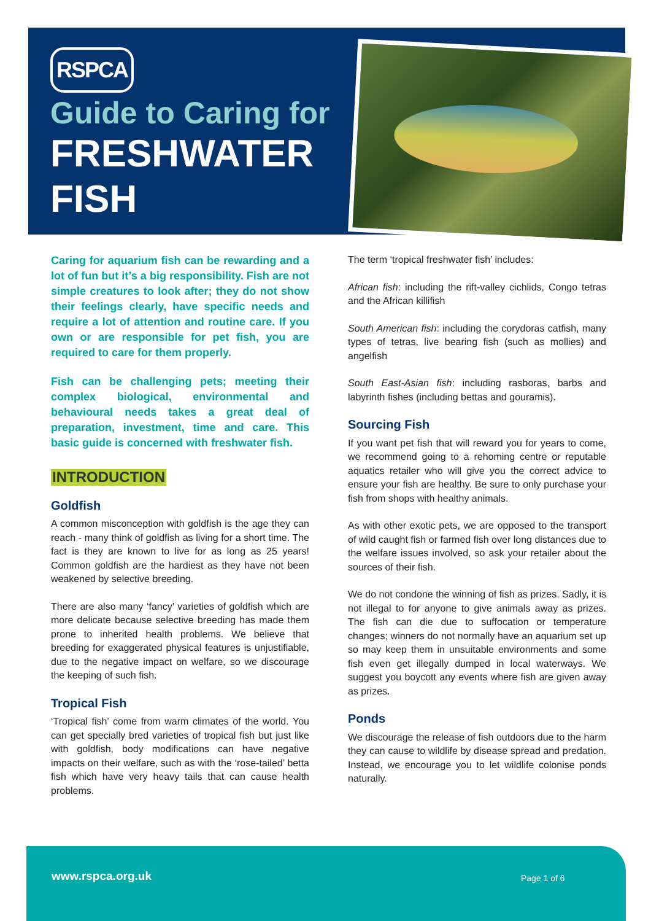RSPCA
Guide to Caring for
FRESHWATER
FISH
Caring for aquarium fish can be rewarding and a lot of fun but it’s a big responsibility. Fish are not simple creatures to look after; they do not show their feelings clearly, have specific needs and require a lot of attention and routine care. If you own or are responsible for pet fish, you are required to care for them properly.
Fish can be challenging pets; meeting their complex biological, environmental and behavioural needs takes a great deal of preparation, investment, time and care. This basic guide is concerned with freshwater fish.
INTRODUCTION
Goldfish
A common misconception with goldfish is the age they can reach - many think of goldfish as living for a short time. The fact is they are known to live for as long as 25 years! Common goldfish are the hardiest as they have not been weakened by selective breeding.
There are also many ‘fancy’ varieties of goldfish which are more delicate because selective breeding has made them prone to inherited health problems. We believe that breeding for exaggerated physical features is unjustifiable, due to the negative impact on welfare, so we discourage the keeping of such fish.
Tropical Fish
‘Tropical fish’ come from warm climates of the world. You can get specially bred varieties of tropical fish but just like with goldfish, body modifications can have negative impacts on their welfare, such as with the ‘rose-tailed’ betta fish which have very heavy tails that can cause health problems.
The term ‘tropical freshwater fish’ includes:
African fish: including the rift-valley cichlids, Congo tetras and the African killifish
South American fish: including the corydoras catfish, many types of tetras, live bearing fish (such as mollies) and angelfish
South East-Asian fish: including rasboras, barbs and labyrinth fishes (including bettas and gouramis).
Sourcing Fish
If you want pet fish that will reward you for years to come, we recommend going to a rehoming centre or reputable aquatics retailer who will give you the correct advice to ensure your fish are healthy. Be sure to only purchase your fish from shops with healthy animals.
As with other exotic pets, we are opposed to the transport of wild caught fish or farmed fish over long distances due to the welfare issues involved, so ask your retailer about the sources of their fish.
We do not condone the winning of fish as prizes. Sadly, it is not illegal to for anyone to give animals away as prizes. The fish can die due to suffocation or temperature changes; winners do not normally have an aquarium set up so may keep them in unsuitable environments and some fish even get illegally dumped in local waterways. We suggest you boycott any events where fish are given away as prizes.
Ponds
We discourage the release of fish outdoors due to the harm they can cause to wildlife by disease spread and predation. Instead, we encourage you to let wildlife colonise ponds naturally.
www.rspca.org.uk Page 1 of 6